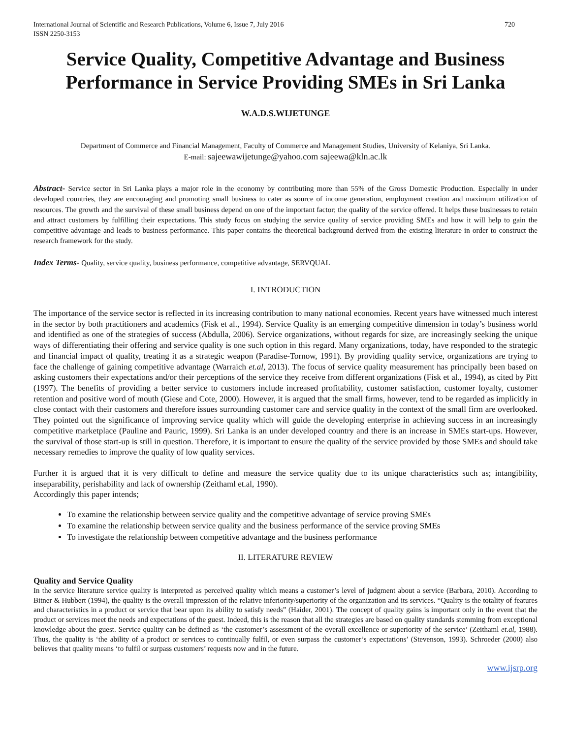International Journal of Scientific and Research Publications, Volume 6, Issue 7, July 2016
ISSN 2250-3153 720
Service Quality, Competitive Advantage and Business Performance in Service Providing SMEs in Sri Lanka
W.A.D.S.WIJETUNGE
Department of Commerce and Financial Management, Faculty of Commerce and Management Studies, University of Kelaniya, Sri Lanka.
E-mail: sajeewawijetunge@yahoo.com sajeewa@kln.ac.lk
Abstract- Service sector in Sri Lanka plays a major role in the economy by contributing more than 55% of the Gross Domestic Production. Especially in under developed countries, they are encouraging and promoting small business to cater as source of income generation, employment creation and maximum utilization of resources. The growth and the survival of these small business depend on one of the important factor; the quality of the service offered. It helps these businesses to retain and attract customers by fulfilling their expectations. This study focus on studying the service quality of service providing SMEs and how it will help to gain the competitive advantage and leads to business performance. This paper contains the theoretical background derived from the existing literature in order to construct the research framework for the study.
Index Terms- Quality, service quality, business performance, competitive advantage, SERVQUAL
I. INTRODUCTION
The importance of the service sector is reflected in its increasing contribution to many national economies. Recent years have witnessed much interest in the sector by both practitioners and academics (Fisk et al., 1994). Service Quality is an emerging competitive dimension in today’s business world and identified as one of the strategies of success (Abdulla, 2006). Service organizations, without regards for size, are increasingly seeking the unique ways of differentiating their offering and service quality is one such option in this regard. Many organizations, today, have responded to the strategic and financial impact of quality, treating it as a strategic weapon (Paradise-Tornow, 1991). By providing quality service, organizations are trying to face the challenge of gaining competitive advantage (Warraich et.al, 2013). The focus of service quality measurement has principally been based on asking customers their expectations and/or their perceptions of the service they receive from different organizations (Fisk et al., 1994), as cited by Pitt (1997). The benefits of providing a better service to customers include increased profitability, customer satisfaction, customer loyalty, customer retention and positive word of mouth (Giese and Cote, 2000). However, it is argued that the small firms, however, tend to be regarded as implicitly in close contact with their customers and therefore issues surrounding customer care and service quality in the context of the small firm are overlooked. They pointed out the significance of improving service quality which will guide the developing enterprise in achieving success in an increasingly competitive marketplace (Pauline and Pauric, 1999). Sri Lanka is an under developed country and there is an increase in SMEs start-ups. However, the survival of those start-up is still in question. Therefore, it is important to ensure the quality of the service provided by those SMEs and should take necessary remedies to improve the quality of low quality services.
Further it is argued that it is very difficult to define and measure the service quality due to its unique characteristics such as; intangibility, inseparability, perishability and lack of ownership (Zeithaml et.al, 1990).
Accordingly this paper intends;
To examine the relationship between service quality and the competitive advantage of service proving SMEs
To examine the relationship between service quality and the business performance of the service proving SMEs
To investigate the relationship between competitive advantage and the business performance
II. LITERATURE REVIEW
Quality and Service Quality
In the service literature service quality is interpreted as perceived quality which means a customer’s level of judgment about a service (Barbara, 2010). According to Bitner & Hubbert (1994), the quality is the overall impression of the relative inferiority/superiority of the organization and its services. “Quality is the totality of features and characteristics in a product or service that bear upon its ability to satisfy needs” (Haider, 2001). The concept of quality gains is important only in the event that the product or services meet the needs and expectations of the guest. Indeed, this is the reason that all the strategies are based on quality standards stemming from exceptional knowledge about the guest. Service quality can be defined as ‘the customer’s assessment of the overall excellence or superiority of the service’ (Zeithaml et.al, 1988). Thus, the quality is ‘the ability of a product or services to continually fulfil, or even surpass the customer’s expectations’ (Stevenson, 1993). Schroeder (2000) also believes that quality means ‘to fulfil or surpass customers’ requests now and in the future.
www.ijsrp.org